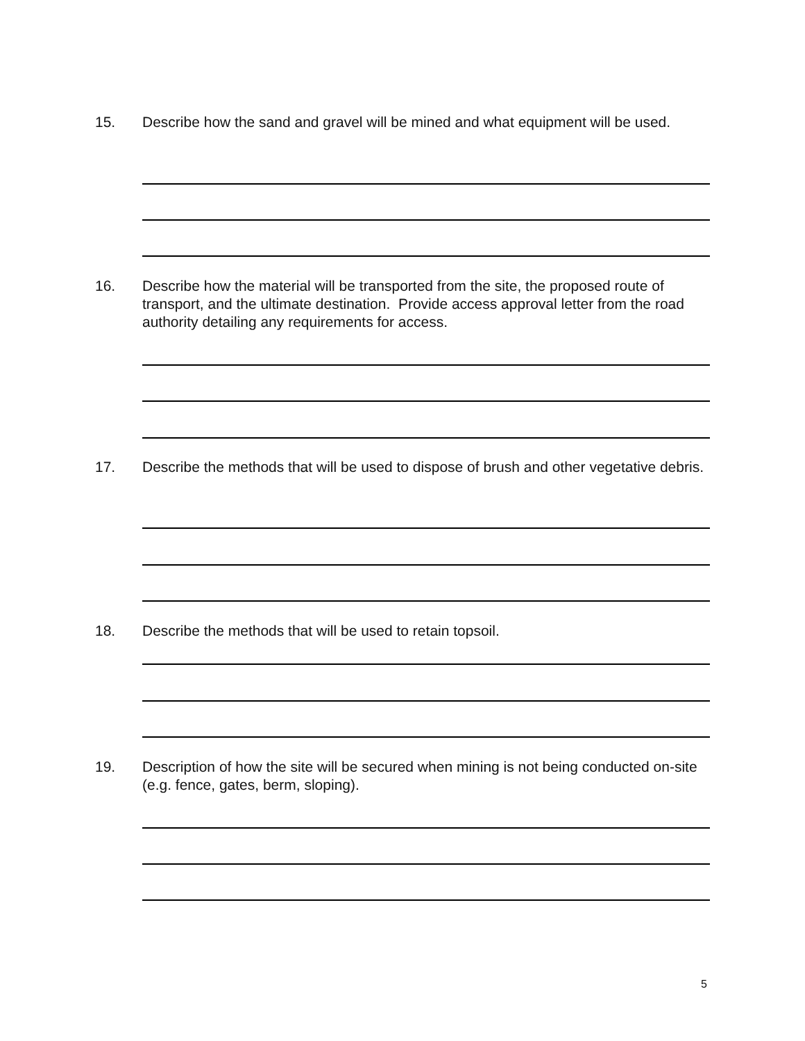15. Describe how the sand and gravel will be mined and what equipment will be used.
16. Describe how the material will be transported from the site, the proposed route of transport, and the ultimate destination. Provide access approval letter from the road authority detailing any requirements for access.
17. Describe the methods that will be used to dispose of brush and other vegetative debris.
18. Describe the methods that will be used to retain topsoil.
19. Description of how the site will be secured when mining is not being conducted on-site (e.g. fence, gates, berm, sloping).
5